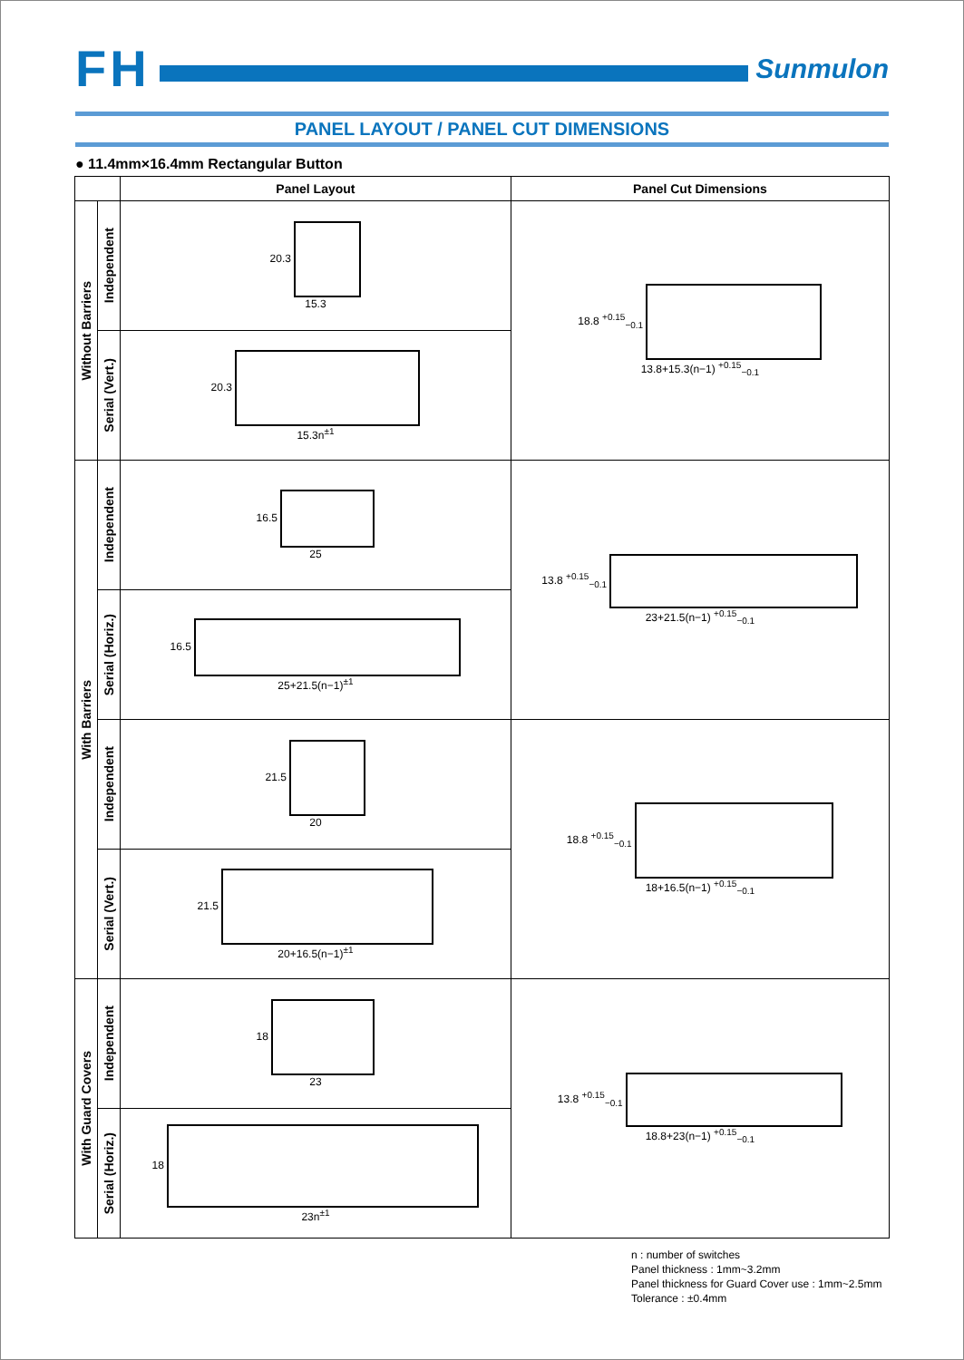FH
Sunmulon
PANEL LAYOUT / PANEL CUT DIMENSIONS
● 11.4mm×16.4mm Rectangular Button
| | | Panel Layout | Panel Cut Dimensions |
| --- | --- | --- | --- |
| Without Barriers | Independent | 20.3 15.3 | 18.8 <sup>+0.15</sup><sub>−0.1</sub> 13.8+15.3(n−1) <sup>+0.15</sup><sub>−0.1</sub> |
| | Serial (Vert.) | 20.3 15.3n<sup>±1</sup> | |
| With Barriers | Independent | 16.5 25 | 13.8 <sup>+0.15</sup><sub>−0.1</sub> 23+21.5(n−1) <sup>+0.15</sup><sub>−0.1</sub> |
| | Serial (Horiz.) | 16.5 25+21.5(n−1)<sup>±1</sup> | |
| | Independent | 21.5 20 | 18.8 <sup>+0.15</sup><sub>−0.1</sub> 18+16.5(n−1) <sup>+0.15</sup><sub>−0.1</sub> |
| | Serial (Vert.) | 21.5 20+16.5(n−1)<sup>±1</sup> | |
| With Guard Covers | Independent | 18 23 | 13.8 <sup>+0.15</sup><sub>−0.1</sub> 18.8+23(n−1) <sup>+0.15</sup><sub>−0.1</sub> |
| | Serial (Horiz.) | 18 23n<sup>±1</sup> | |
n : number of switches
Panel thickness : 1mm~3.2mm
Panel thickness for Guard Cover use : 1mm~2.5mm
Tolerance : ±0.4mm